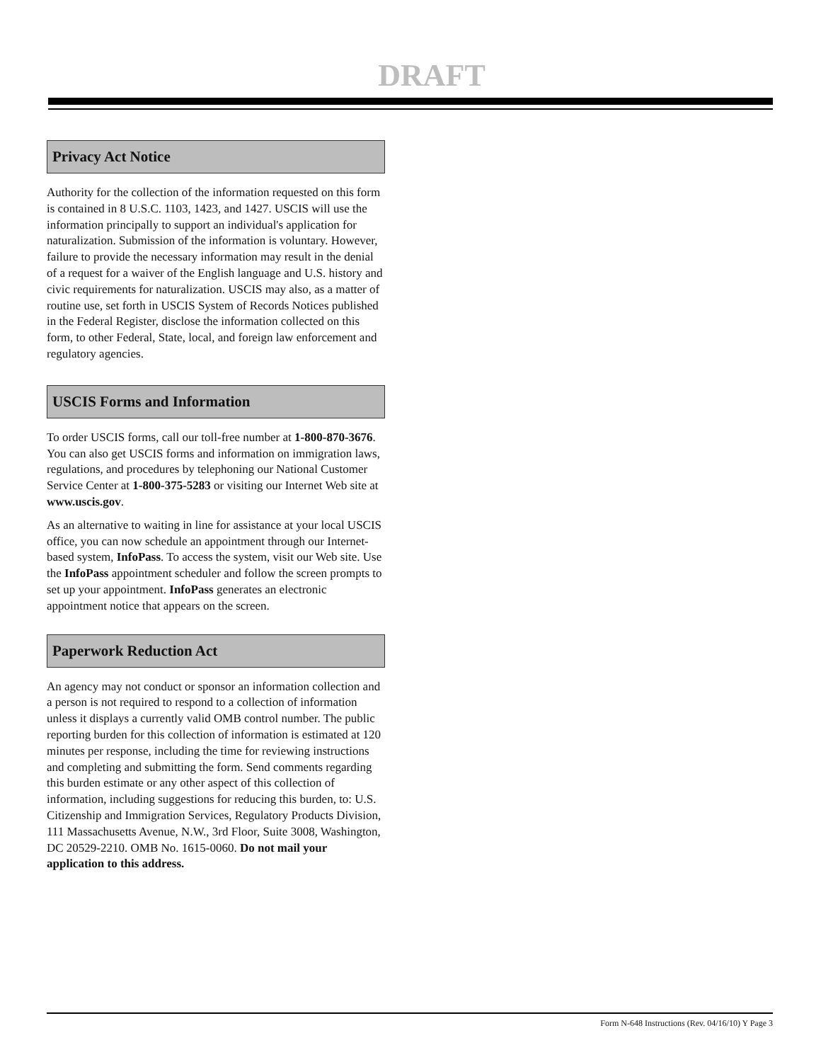DRAFT
Privacy Act Notice
Authority for the collection of the information requested on this form is contained in 8 U.S.C. 1103, 1423, and 1427. USCIS will use the information principally to support an individual's application for naturalization. Submission of the information is voluntary. However, failure to provide the necessary information may result in the denial of a request for a waiver of the English language and U.S. history and civic requirements for naturalization. USCIS may also, as a matter of routine use, set forth in USCIS System of Records Notices published in the Federal Register, disclose the information collected on this form, to other Federal, State, local, and foreign law enforcement and regulatory agencies.
USCIS Forms and Information
To order USCIS forms, call our toll-free number at 1-800-870-3676. You can also get USCIS forms and information on immigration laws, regulations, and procedures by telephoning our National Customer Service Center at 1-800-375-5283 or visiting our Internet Web site at www.uscis.gov.
As an alternative to waiting in line for assistance at your local USCIS office, you can now schedule an appointment through our Internet-based system, InfoPass. To access the system, visit our Web site. Use the InfoPass appointment scheduler and follow the screen prompts to set up your appointment. InfoPass generates an electronic appointment notice that appears on the screen.
Paperwork Reduction Act
An agency may not conduct or sponsor an information collection and a person is not required to respond to a collection of information unless it displays a currently valid OMB control number. The public reporting burden for this collection of information is estimated at 120 minutes per response, including the time for reviewing instructions and completing and submitting the form. Send comments regarding this burden estimate or any other aspect of this collection of information, including suggestions for reducing this burden, to: U.S. Citizenship and Immigration Services, Regulatory Products Division, 111 Massachusetts Avenue, N.W., 3rd Floor, Suite 3008, Washington, DC 20529-2210. OMB No. 1615-0060. Do not mail your application to this address.
Form N-648 Instructions (Rev. 04/16/10) Y Page 3